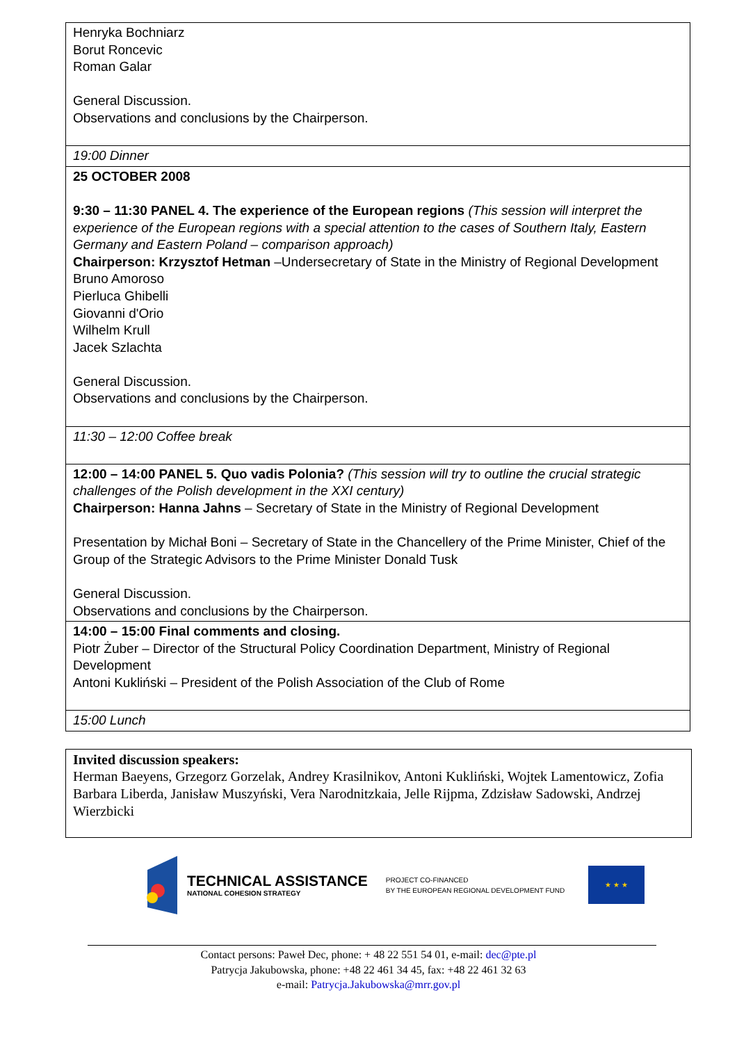| Henryka Bochniarz Borut Roncevic Roman Galar General Discussion. Observations and conclusions by the Chairperson. |
| 19:00 Dinner |
| 25 OCTOBER 2008 9:30 – 11:30 PANEL 4. The experience of the European regions (This session will interpret the experience of the European regions with a special attention to the cases of Southern Italy, Eastern Germany and Eastern Poland – comparison approach) Chairperson: Krzysztof Hetman –Undersecretary of State in the Ministry of Regional Development Bruno Amoroso Pierluca Ghibelli Giovanni d'Orio Wilhelm Krull Jacek Szlachta General Discussion. Observations and conclusions by the Chairperson. |
| 11:30 – 12:00 Coffee break |
| 12:00 – 14:00 PANEL 5. Quo vadis Polonia? (This session will try to outline the crucial strategic challenges of the Polish development in the XXI century) Chairperson: Hanna Jahns – Secretary of State in the Ministry of Regional Development Presentation by Michał Boni – Secretary of State in the Chancellery of the Prime Minister, Chief of the Group of the Strategic Advisors to the Prime Minister Donald Tusk General Discussion. Observations and conclusions by the Chairperson. |
| 14:00 – 15:00 Final comments and closing. Piotr Żuber – Director of the Structural Policy Coordination Department, Ministry of Regional Development Antoni Kukliński – President of the Polish Association of the Club of Rome |
| 15:00 Lunch |
Invited discussion speakers:
Herman Baeyens, Grzegorz Gorzelak, Andrey Krasilnikov, Antoni Kukliński, Wojtek Lamentowicz, Zofia Barbara Liberda, Janisław Muszyński, Vera Narodnitzkaia, Jelle Rijpma, Zdzisław Sadowski, Andrzej Wierzbicki
TECHNICAL ASSISTANCE
NATIONAL COHESION STRATEGY
PROJECT CO-FINANCED
BY THE EUROPEAN REGIONAL DEVELOPMENT FUND
★ ★ ★
Contact persons: Paweł Dec, phone: + 48 22 551 54 01, e-mail: dec@pte.pl
Patrycja Jakubowska, phone: +48 22 461 34 45, fax: +48 22 461 32 63
e-mail: Patrycja.Jakubowska@mrr.gov.pl